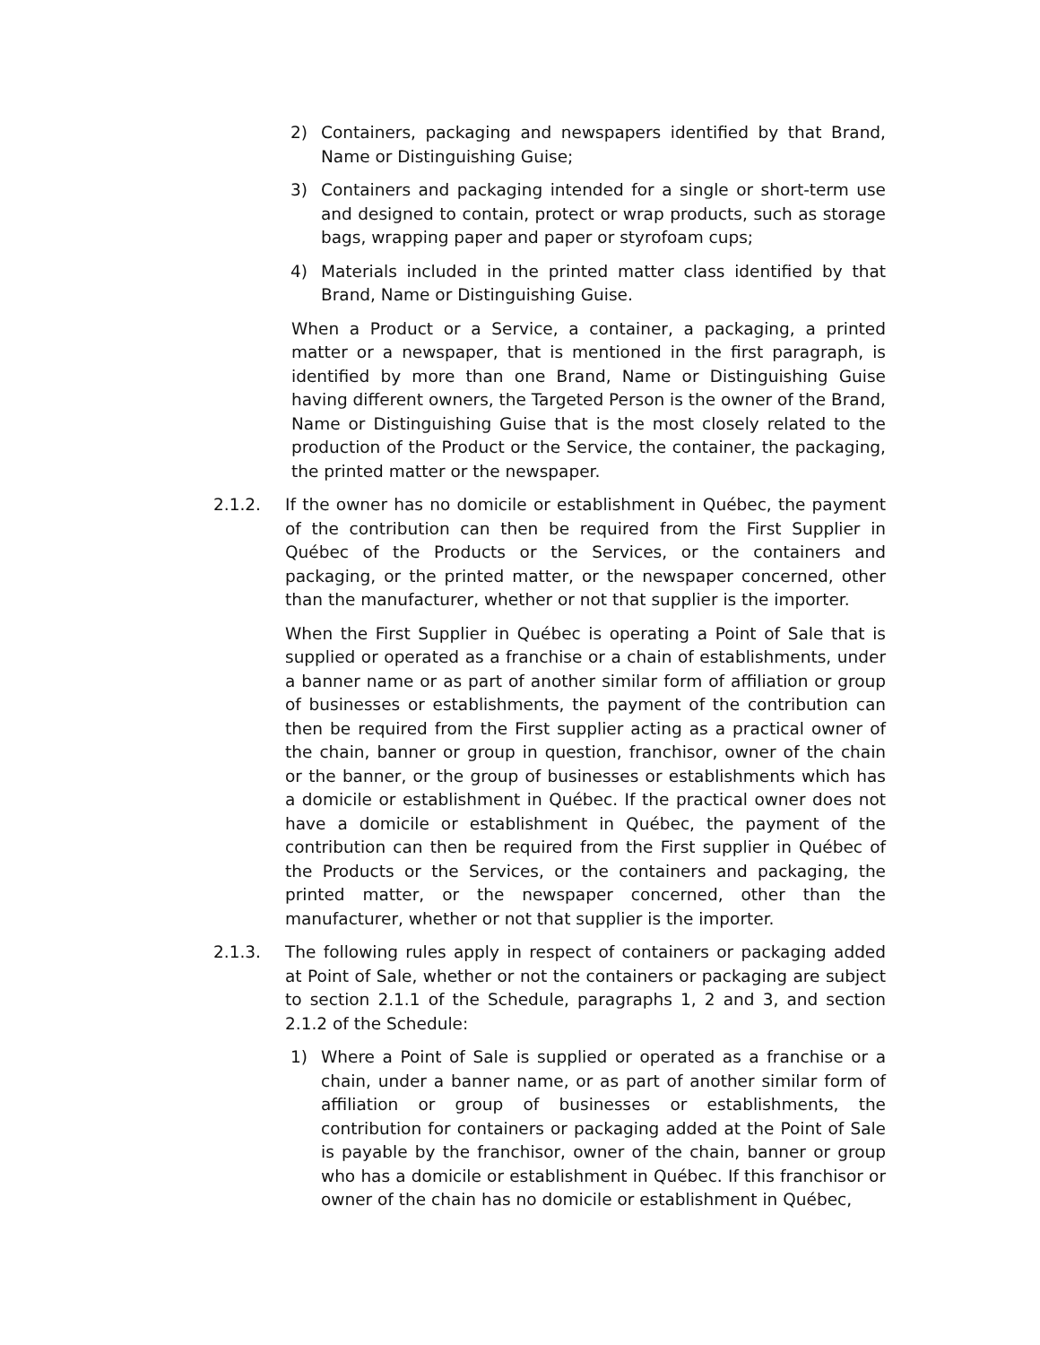2) Containers, packaging and newspapers identified by that Brand, Name or Distinguishing Guise;
3) Containers and packaging intended for a single or short-term use and designed to contain, protect or wrap products, such as storage bags, wrapping paper and paper or styrofoam cups;
4) Materials included in the printed matter class identified by that Brand, Name or Distinguishing Guise.
When a Product or a Service, a container, a packaging, a printed matter or a newspaper, that is mentioned in the first paragraph, is identified by more than one Brand, Name or Distinguishing Guise having different owners, the Targeted Person is the owner of the Brand, Name or Distinguishing Guise that is the most closely related to the production of the Product or the Service, the container, the packaging, the printed matter or the newspaper.
2.1.2. If the owner has no domicile or establishment in Québec, the payment of the contribution can then be required from the First Supplier in Québec of the Products or the Services, or the containers and packaging, or the printed matter, or the newspaper concerned, other than the manufacturer, whether or not that supplier is the importer.
When the First Supplier in Québec is operating a Point of Sale that is supplied or operated as a franchise or a chain of establishments, under a banner name or as part of another similar form of affiliation or group of businesses or establishments, the payment of the contribution can then be required from the First supplier acting as a practical owner of the chain, banner or group in question, franchisor, owner of the chain or the banner, or the group of businesses or establishments which has a domicile or establishment in Québec. If the practical owner does not have a domicile or establishment in Québec, the payment of the contribution can then be required from the First supplier in Québec of the Products or the Services, or the containers and packaging, the printed matter, or the newspaper concerned, other than the manufacturer, whether or not that supplier is the importer.
2.1.3. The following rules apply in respect of containers or packaging added at Point of Sale, whether or not the containers or packaging are subject to section 2.1.1 of the Schedule, paragraphs 1, 2 and 3, and section 2.1.2 of the Schedule:
1) Where a Point of Sale is supplied or operated as a franchise or a chain, under a banner name, or as part of another similar form of affiliation or group of businesses or establishments, the contribution for containers or packaging added at the Point of Sale is payable by the franchisor, owner of the chain, banner or group who has a domicile or establishment in Québec. If this franchisor or owner of the chain has no domicile or establishment in Québec,